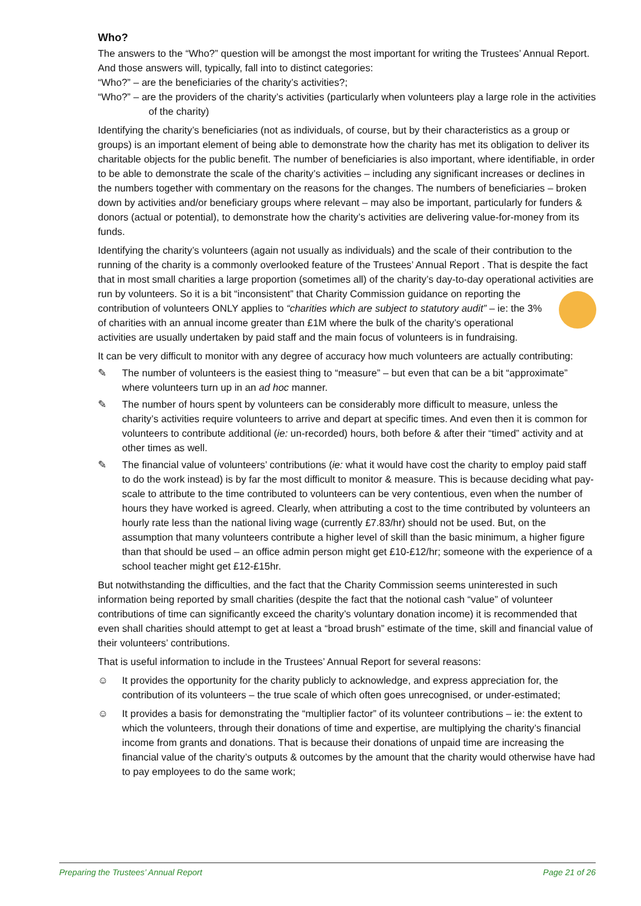Who?
The answers to the “Who?” question will be amongst the most important for writing the Trustees’ Annual Report. And those answers will, typically, fall into to distinct categories:
“Who?” – are the beneficiaries of the charity’s activities?;
“Who?” – are the providers of the charity’s activities (particularly when volunteers play a large role in the activities of the charity)
Identifying the charity’s beneficiaries (not as individuals, of course, but by their characteristics as a group or groups) is an important element of being able to demonstrate how the charity has met its obligation to deliver its charitable objects for the public benefit. The number of beneficiaries is also important, where identifiable, in order to be able to demonstrate the scale of the charity’s activities – including any significant increases or declines in the numbers together with commentary on the reasons for the changes. The numbers of beneficiaries – broken down by activities and/or beneficiary groups where relevant – may also be important, particularly for funders & donors (actual or potential), to demonstrate how the charity’s activities are delivering value-for-money from its funds.
Identifying the charity’s volunteers (again not usually as individuals) and the scale of their contribution to the running of the charity is a commonly overlooked feature of the Trustees’ Annual Report . That is despite the fact that in most small charities a large proportion (sometimes all) of the charity’s day-to-day operational activities are run by volunteers. So it is a bit “inconsistent” that Charity Commission guidance on reporting the contribution of volunteers ONLY applies to “charities which are subject to statutory audit” – ie: the 3% of charities with an annual income greater than £1M where the bulk of the charity’s operational activities are usually undertaken by paid staff and the main focus of volunteers is in fundraising.
It can be very difficult to monitor with any degree of accuracy how much volunteers are actually contributing:
✎ The number of volunteers is the easiest thing to “measure” – but even that can be a bit “approximate” where volunteers turn up in an ad hoc manner.
✎ The number of hours spent by volunteers can be considerably more difficult to measure, unless the charity’s activities require volunteers to arrive and depart at specific times. And even then it is common for volunteers to contribute additional (ie: un-recorded) hours, both before & after their “timed” activity and at other times as well.
✎ The financial value of volunteers’ contributions (ie: what it would have cost the charity to employ paid staff to do the work instead) is by far the most difficult to monitor & measure. This is because deciding what pay-scale to attribute to the time contributed to volunteers can be very contentious, even when the number of hours they have worked is agreed. Clearly, when attributing a cost to the time contributed by volunteers an hourly rate less than the national living wage (currently £7.83/hr) should not be used. But, on the assumption that many volunteers contribute a higher level of skill than the basic minimum, a higher figure than that should be used – an office admin person might get £10-£12/hr; someone with the experience of a school teacher might get £12-£15hr.
But notwithstanding the difficulties, and the fact that the Charity Commission seems uninterested in such information being reported by small charities (despite the fact that the notional cash “value” of volunteer contributions of time can significantly exceed the charity’s voluntary donation income) it is recommended that even shall charities should attempt to get at least a “broad brush” estimate of the time, skill and financial value of their volunteers’ contributions.
That is useful information to include in the Trustees’ Annual Report for several reasons:
☺ It provides the opportunity for the charity publicly to acknowledge, and express appreciation for, the contribution of its volunteers – the true scale of which often goes unrecognised, or under-estimated;
☺ It provides a basis for demonstrating the “multiplier factor” of its volunteer contributions – ie: the extent to which the volunteers, through their donations of time and expertise, are multiplying the charity’s financial income from grants and donations. That is because their donations of unpaid time are increasing the financial value of the charity’s outputs & outcomes by the amount that the charity would otherwise have had to pay employees to do the same work;
Preparing the Trustees’ Annual Report Page 21 of 26